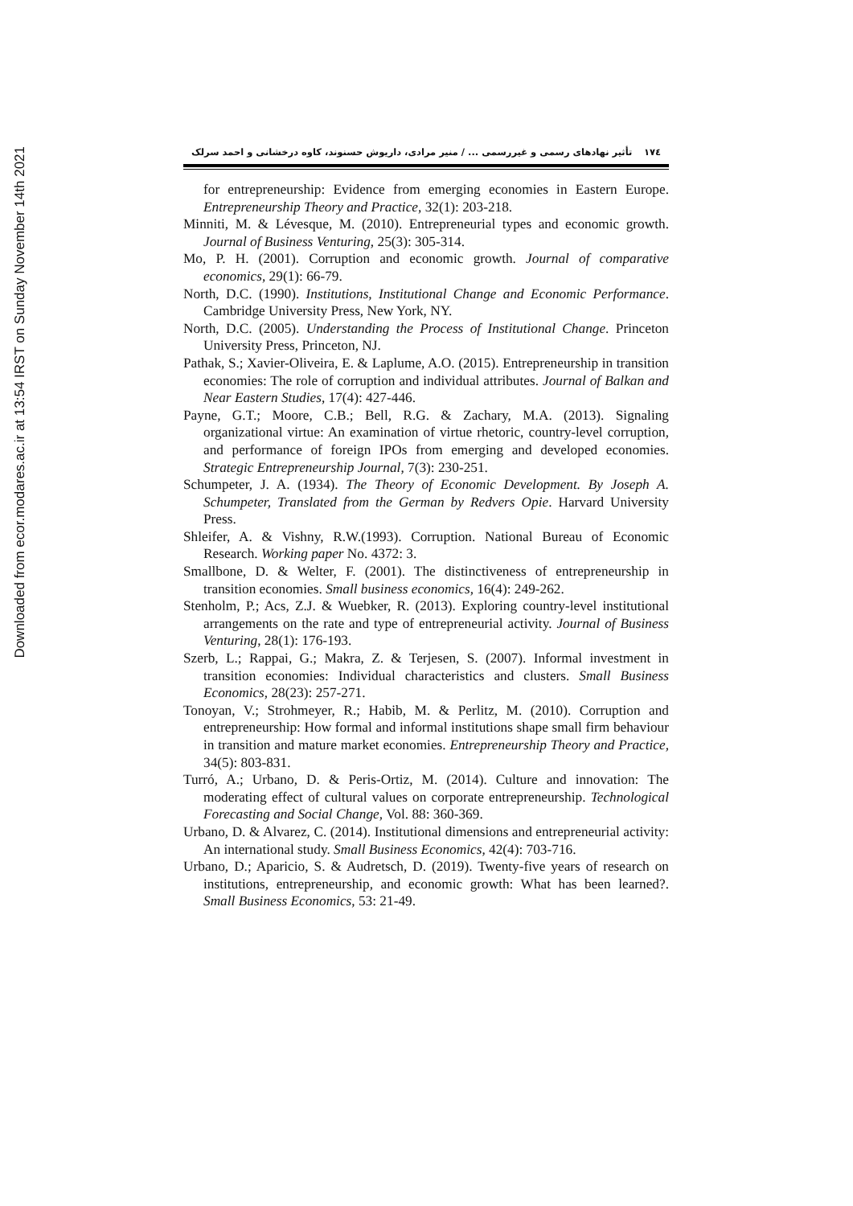Downloaded from ecor.modares.ac.ir at 13:54 IRST on Sunday November 14th 2021
۱۷٤ تأثیر نهادهای رسمی و غیررسمی ... / منیر مرادی، داریوش حسنوند، کاوه درخشانی و احمد سرلک
for entrepreneurship: Evidence from emerging economies in Eastern Europe. Entrepreneurship Theory and Practice, 32(1): 203-218.
Minniti, M. & Lévesque, M. (2010). Entrepreneurial types and economic growth. Journal of Business Venturing, 25(3): 305-314.
Mo, P. H. (2001). Corruption and economic growth. Journal of comparative economics, 29(1): 66-79.
North, D.C. (1990). Institutions, Institutional Change and Economic Performance. Cambridge University Press, New York, NY.
North, D.C. (2005). Understanding the Process of Institutional Change. Princeton University Press, Princeton, NJ.
Pathak, S.; Xavier-Oliveira, E. & Laplume, A.O. (2015). Entrepreneurship in transition economies: The role of corruption and individual attributes. Journal of Balkan and Near Eastern Studies, 17(4): 427-446.
Payne, G.T.; Moore, C.B.; Bell, R.G. & Zachary, M.A. (2013). Signaling organizational virtue: An examination of virtue rhetoric, country-level corruption, and performance of foreign IPOs from emerging and developed economies. Strategic Entrepreneurship Journal, 7(3): 230-251.
Schumpeter, J. A. (1934). The Theory of Economic Development. By Joseph A. Schumpeter, Translated from the German by Redvers Opie. Harvard University Press.
Shleifer, A. & Vishny, R.W.(1993). Corruption. National Bureau of Economic Research. Working paper No. 4372: 3.
Smallbone, D. & Welter, F. (2001). The distinctiveness of entrepreneurship in transition economies. Small business economics, 16(4): 249-262.
Stenholm, P.; Acs, Z.J. & Wuebker, R. (2013). Exploring country-level institutional arrangements on the rate and type of entrepreneurial activity. Journal of Business Venturing, 28(1): 176-193.
Szerb, L.; Rappai, G.; Makra, Z. & Terjesen, S. (2007). Informal investment in transition economies: Individual characteristics and clusters. Small Business Economics, 28(23): 257-271.
Tonoyan, V.; Strohmeyer, R.; Habib, M. & Perlitz, M. (2010). Corruption and entrepreneurship: How formal and informal institutions shape small firm behaviour in transition and mature market economies. Entrepreneurship Theory and Practice, 34(5): 803-831.
Turró, A.; Urbano, D. & Peris-Ortiz, M. (2014). Culture and innovation: The moderating effect of cultural values on corporate entrepreneurship. Technological Forecasting and Social Change, Vol. 88: 360-369.
Urbano, D. & Alvarez, C. (2014). Institutional dimensions and entrepreneurial activity: An international study. Small Business Economics, 42(4): 703-716.
Urbano, D.; Aparicio, S. & Audretsch, D. (2019). Twenty-five years of research on institutions, entrepreneurship, and economic growth: What has been learned?. Small Business Economics, 53: 21-49.